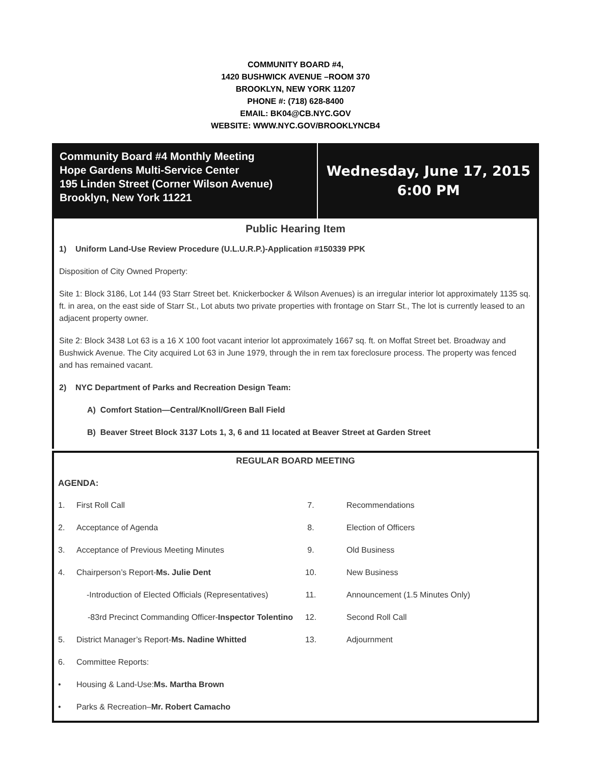COMMUNITY BOARD #4,
1420 BUSHWICK AVENUE –ROOM 370
BROOKLYN, NEW YORK 11207
PHONE #: (718) 628-8400
EMAIL: BK04@CB.NYC.GOV
WEBSITE: WWW.NYC.GOV/BROOKLYNCB4
Community Board #4 Monthly Meeting
Hope Gardens Multi-Service Center
195 Linden Street (Corner Wilson Avenue)
Brooklyn, New York 11221
Wednesday, June 17, 2015
6:00 PM
Public Hearing Item
1) Uniform Land-Use Review Procedure (U.L.U.R.P.)-Application #150339 PPK
Disposition of City Owned Property:
Site 1: Block 3186, Lot 144 (93 Starr Street bet. Knickerbocker & Wilson Avenues) is an irregular interior lot approximately 1135 sq. ft. in area, on the east side of Starr St., Lot abuts two private properties with frontage on Starr St., The lot is currently leased to an adjacent property owner.
Site 2: Block 3438 Lot 63 is a 16 X 100 foot vacant interior lot approximately 1667 sq. ft. on Moffat Street bet. Broadway and Bushwick Avenue. The City acquired Lot 63 in June 1979, through the in rem tax foreclosure process. The property was fenced and has remained vacant.
2) NYC Department of Parks and Recreation Design Team:
A) Comfort Station—Central/Knoll/Green Ball Field
B) Beaver Street Block 3137 Lots 1, 3, 6 and 11 located at Beaver Street at Garden Street
REGULAR BOARD MEETING
AGENDA:
1. First Roll Call
2. Acceptance of Agenda
3. Acceptance of Previous Meeting Minutes
4. Chairperson’s Report- Ms. Julie Dent
-Introduction of Elected Officials (Representatives)
-83rd Precinct Commanding Officer- Inspector Tolentino
5. District Manager’s Report- Ms. Nadine Whitted
6. Committee Reports:
• Housing & Land-Use: Ms. Martha Brown
• Parks & Recreation– Mr. Robert Camacho
7. Recommendations
8. Election of Officers
9. Old Business
10. New Business
11. Announcement (1.5 Minutes Only)
12. Second Roll Call
13. Adjournment